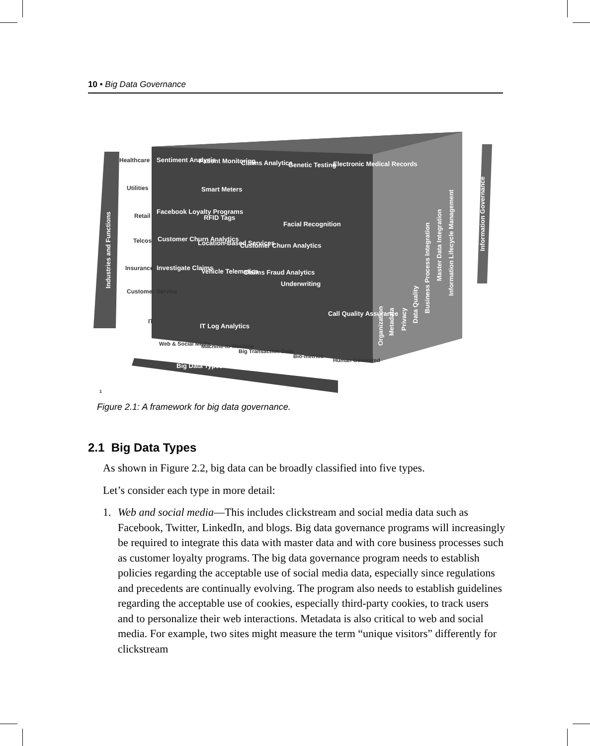10 • Big Data Governance
Healthcare
Sentiment Analysis
Patient Monitoring
Claims Analytics
Genetic Testing
Electronic Medical Records
Utilities
Smart Meters
Retail
Facebook Loyalty Programs
RFID Tags
Facial Recognition
Telcos
Customer Churn Analytics
Location-Based Services
Customer Churn Analytics
Insurance
Investigate Claims
Vehicle Telematics
Claims Fraud Analytics
Underwriting
Customer Service
Call Quality Assurance
IT
IT Log Analytics
Web & Social Media
Machine-to-Machine
Big Transaction Data
Bio-metrics
Human Generated
Big Data Types
1
Industries and Functions
Information Governance
Organization
Metadata
Privacy
Data Quality
Business Process Integration
Master Data Integration
Information Lifecycle Management
Figure 2.1: A framework for big data governance.
2.1 Big Data Types
As shown in Figure 2.2, big data can be broadly classified into five types.
Let’s consider each type in more detail:
1. Web and social media—This includes clickstream and social media data such as Facebook, Twitter, LinkedIn, and blogs. Big data governance programs will increasingly be required to integrate this data with master data and with core business processes such as customer loyalty programs. The big data governance program needs to establish policies regarding the acceptable use of social media data, especially since regulations and precedents are continually evolving. The program also needs to establish guidelines regarding the acceptable use of cookies, especially third-party cookies, to track users and to personalize their web interactions. Metadata is also critical to web and social media. For example, two sites might measure the term “unique visitors” differently for clickstream